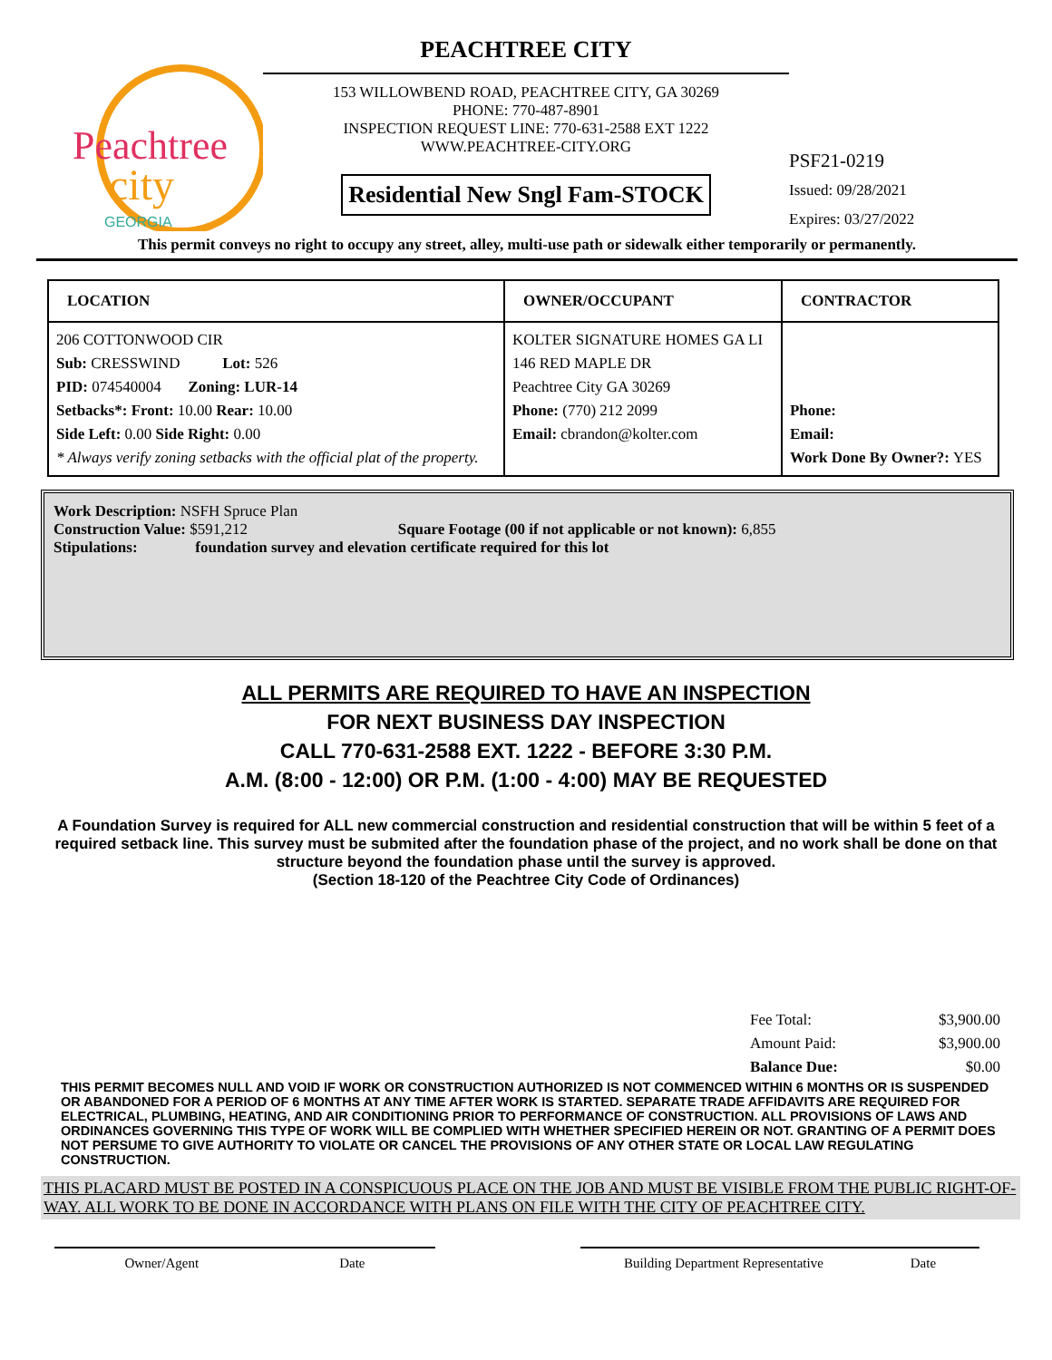Peachtree
city
GEORGIA
PEACHTREE CITY
153 WILLOWBEND ROAD, PEACHTREE CITY, GA 30269
PHONE: 770-487-8901
INSPECTION REQUEST LINE: 770-631-2588 EXT 1222
WWW.PEACHTREE-CITY.ORG
Residential New Sngl Fam-STOCK
PSF21-0219
Issued: 09/28/2021
Expires: 03/27/2022
This permit conveys no right to occupy any street, alley, multi-use path or sidewalk either temporarily or permanently.
| LOCATION | OWNER/OCCUPANT | CONTRACTOR |
| --- | --- | --- |
| 206 COTTONWOOD CIR Sub: CRESSWIND Lot: 526 PID: 074540004 Zoning: LUR-14 Setbacks*: Front: 10.00 Rear: 10.00 Side Left: 0.00 Side Right: 0.00 * Always verify zoning setbacks with the official plat of the property. | KOLTER SIGNATURE HOMES GA LI 146 RED MAPLE DR Peachtree City GA 30269 Phone: (770) 212 2099 Email: cbrandon@kolter.com | Phone: Email: Work Done By Owner?: YES |
Work Description: NSFH Spruce Plan
Construction Value: $591,212 Square Footage (00 if not applicable or not known): 6,855
Stipulations: foundation survey and elevation certificate required for this lot
ALL PERMITS ARE REQUIRED TO HAVE AN INSPECTION
FOR NEXT BUSINESS DAY INSPECTION
CALL 770-631-2588 EXT. 1222 - BEFORE 3:30 P.M.
A.M. (8:00 - 12:00) OR P.M. (1:00 - 4:00) MAY BE REQUESTED
A Foundation Survey is required for ALL new commercial construction and residential construction that will be within 5 feet of a required setback line. This survey must be submited after the foundation phase of the project, and no work shall be done on that structure beyond the foundation phase until the survey is approved.
(Section 18-120 of the Peachtree City Code of Ordinances)
| Fee Total: | $3,900.00 |
| Amount Paid: | $3,900.00 |
| Balance Due: | $0.00 |
THIS PERMIT BECOMES NULL AND VOID IF WORK OR CONSTRUCTION AUTHORIZED IS NOT COMMENCED WITHIN 6 MONTHS OR IS SUSPENDED OR ABANDONED FOR A PERIOD OF 6 MONTHS AT ANY TIME AFTER WORK IS STARTED. SEPARATE TRADE AFFIDAVITS ARE REQUIRED FOR ELECTRICAL, PLUMBING, HEATING, AND AIR CONDITIONING PRIOR TO PERFORMANCE OF CONSTRUCTION. ALL PROVISIONS OF LAWS AND ORDINANCES GOVERNING THIS TYPE OF WORK WILL BE COMPLIED WITH WHETHER SPECIFIED HEREIN OR NOT. GRANTING OF A PERMIT DOES NOT PERSUME TO GIVE AUTHORITY TO VIOLATE OR CANCEL THE PROVISIONS OF ANY OTHER STATE OR LOCAL LAW REGULATING CONSTRUCTION.
THIS PLACARD MUST BE POSTED IN A CONSPICUOUS PLACE ON THE JOB AND MUST BE VISIBLE FROM THE PUBLIC RIGHT-OF-WAY. ALL WORK TO BE DONE IN ACCORDANCE WITH PLANS ON FILE WITH THE CITY OF PEACHTREE CITY.
Owner/Agent Date Building Department Representative Date